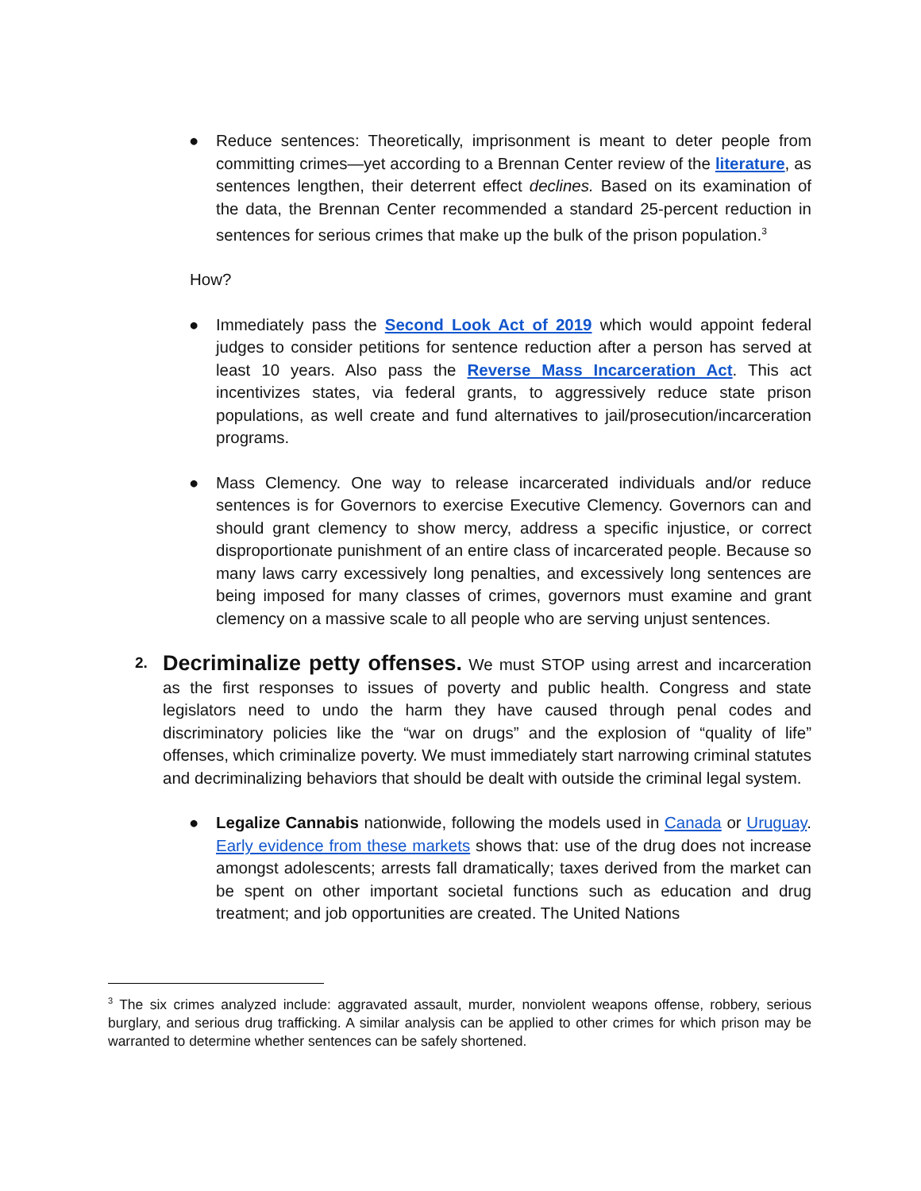● Reduce sentences: Theoretically, imprisonment is meant to deter people from committing crimes—yet according to a Brennan Center review of the literature, as sentences lengthen, their deterrent effect declines. Based on its examination of the data, the Brennan Center recommended a standard 25-percent reduction in sentences for serious crimes that make up the bulk of the prison population.<sup>3</sup>
How?
● Immediately pass the Second Look Act of 2019 which would appoint federal judges to consider petitions for sentence reduction after a person has served at least 10 years. Also pass the Reverse Mass Incarceration Act. This act incentivizes states, via federal grants, to aggressively reduce state prison populations, as well create and fund alternatives to jail/prosecution/incarceration programs.
● Mass Clemency. One way to release incarcerated individuals and/or reduce sentences is for Governors to exercise Executive Clemency. Governors can and should grant clemency to show mercy, address a specific injustice, or correct disproportionate punishment of an entire class of incarcerated people. Because so many laws carry excessively long penalties, and excessively long sentences are being imposed for many classes of crimes, governors must examine and grant clemency on a massive scale to all people who are serving unjust sentences.
2. Decriminalize petty offenses. We must STOP using arrest and incarceration as the first responses to issues of poverty and public health. Congress and state legislators need to undo the harm they have caused through penal codes and discriminatory policies like the “war on drugs” and the explosion of “quality of life” offenses, which criminalize poverty. We must immediately start narrowing criminal statutes and decriminalizing behaviors that should be dealt with outside the criminal legal system.
● Legalize Cannabis nationwide, following the models used in Canada or Uruguay. Early evidence from these markets shows that: use of the drug does not increase amongst adolescents; arrests fall dramatically; taxes derived from the market can be spent on other important societal functions such as education and drug treatment; and job opportunities are created. The United Nations
<sup>3</sup> The six crimes analyzed include: aggravated assault, murder, nonviolent weapons offense, robbery, serious burglary, and serious drug trafficking. A similar analysis can be applied to other crimes for which prison may be warranted to determine whether sentences can be safely shortened.